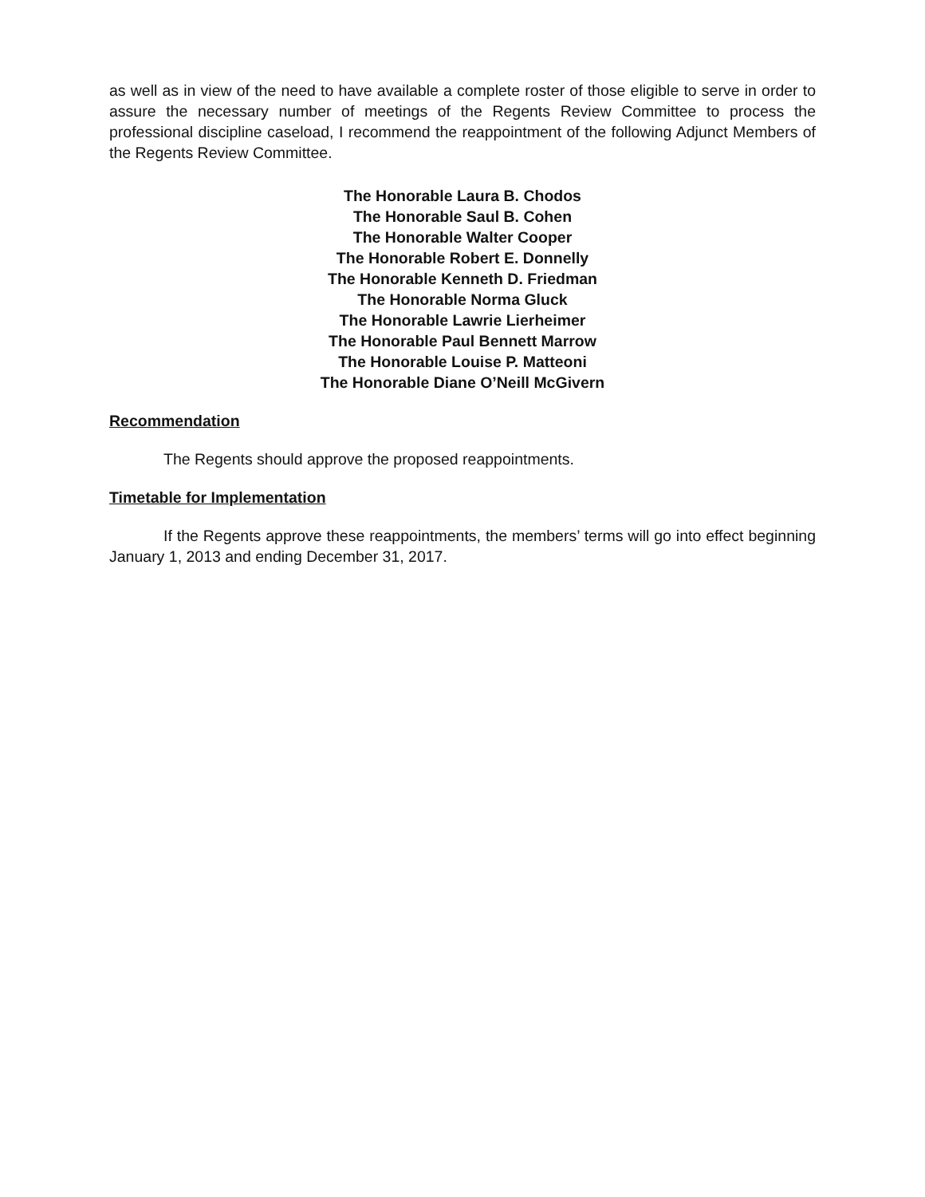as well as in view of the need to have available a complete roster of those eligible to serve in order to assure the necessary number of meetings of the Regents Review Committee to process the professional discipline caseload, I recommend the reappointment of the following Adjunct Members of the Regents Review Committee.
The Honorable Laura B. Chodos
The Honorable Saul B. Cohen
The Honorable Walter Cooper
The Honorable Robert E. Donnelly
The Honorable Kenneth D. Friedman
The Honorable Norma Gluck
The Honorable Lawrie Lierheimer
The Honorable Paul Bennett Marrow
The Honorable Louise P. Matteoni
The Honorable Diane O’Neill McGivern
Recommendation
The Regents should approve the proposed reappointments.
Timetable for Implementation
If the Regents approve these reappointments, the members’ terms will go into effect beginning January 1, 2013 and ending December 31, 2017.